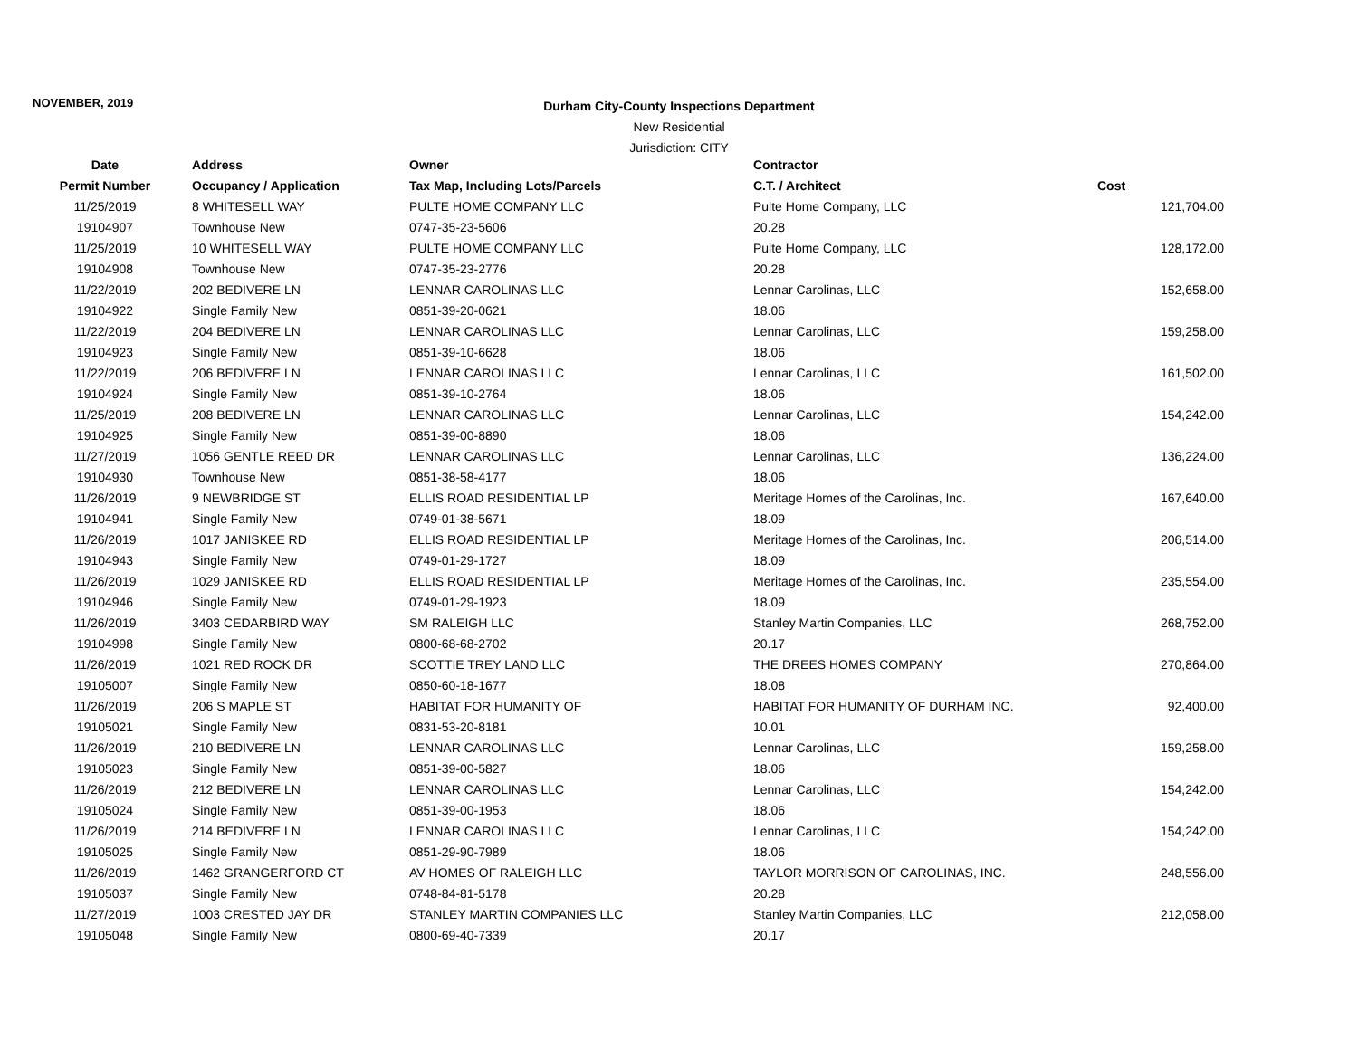NOVEMBER, 2019
Durham City-County Inspections Department
New Residential
Jurisdiction: CITY
| Date | Address | Owner | Contractor | |
| --- | --- | --- | --- | --- |
| Permit Number | Occupancy / Application | Tax Map, Including Lots/Parcels | C.T. / Architect | Cost |
| 11/25/2019 | 8 WHITESELL WAY | PULTE HOME COMPANY LLC | Pulte Home Company, LLC | 121,704.00 |
| 19104907 | Townhouse New | 0747-35-23-5606 | 20.28 | |
| 11/25/2019 | 10 WHITESELL WAY | PULTE HOME COMPANY LLC | Pulte Home Company, LLC | 128,172.00 |
| 19104908 | Townhouse New | 0747-35-23-2776 | 20.28 | |
| 11/22/2019 | 202 BEDIVERE LN | LENNAR CAROLINAS LLC | Lennar Carolinas, LLC | 152,658.00 |
| 19104922 | Single Family New | 0851-39-20-0621 | 18.06 | |
| 11/22/2019 | 204 BEDIVERE LN | LENNAR CAROLINAS LLC | Lennar Carolinas, LLC | 159,258.00 |
| 19104923 | Single Family New | 0851-39-10-6628 | 18.06 | |
| 11/22/2019 | 206 BEDIVERE LN | LENNAR CAROLINAS LLC | Lennar Carolinas, LLC | 161,502.00 |
| 19104924 | Single Family New | 0851-39-10-2764 | 18.06 | |
| 11/25/2019 | 208 BEDIVERE LN | LENNAR CAROLINAS LLC | Lennar Carolinas, LLC | 154,242.00 |
| 19104925 | Single Family New | 0851-39-00-8890 | 18.06 | |
| 11/27/2019 | 1056 GENTLE REED DR | LENNAR CAROLINAS LLC | Lennar Carolinas, LLC | 136,224.00 |
| 19104930 | Townhouse New | 0851-38-58-4177 | 18.06 | |
| 11/26/2019 | 9 NEWBRIDGE ST | ELLIS ROAD RESIDENTIAL LP | Meritage Homes of the Carolinas, Inc. | 167,640.00 |
| 19104941 | Single Family New | 0749-01-38-5671 | 18.09 | |
| 11/26/2019 | 1017 JANISKEE RD | ELLIS ROAD RESIDENTIAL LP | Meritage Homes of the Carolinas, Inc. | 206,514.00 |
| 19104943 | Single Family New | 0749-01-29-1727 | 18.09 | |
| 11/26/2019 | 1029 JANISKEE RD | ELLIS ROAD RESIDENTIAL LP | Meritage Homes of the Carolinas, Inc. | 235,554.00 |
| 19104946 | Single Family New | 0749-01-29-1923 | 18.09 | |
| 11/26/2019 | 3403 CEDARBIRD WAY | SM RALEIGH LLC | Stanley Martin Companies, LLC | 268,752.00 |
| 19104998 | Single Family New | 0800-68-68-2702 | 20.17 | |
| 11/26/2019 | 1021 RED ROCK DR | SCOTTIE TREY LAND LLC | THE DREES HOMES COMPANY | 270,864.00 |
| 19105007 | Single Family New | 0850-60-18-1677 | 18.08 | |
| 11/26/2019 | 206 S MAPLE ST | HABITAT FOR HUMANITY OF | HABITAT FOR HUMANITY OF DURHAM INC. | 92,400.00 |
| 19105021 | Single Family New | 0831-53-20-8181 | 10.01 | |
| 11/26/2019 | 210 BEDIVERE LN | LENNAR CAROLINAS LLC | Lennar Carolinas, LLC | 159,258.00 |
| 19105023 | Single Family New | 0851-39-00-5827 | 18.06 | |
| 11/26/2019 | 212 BEDIVERE LN | LENNAR CAROLINAS LLC | Lennar Carolinas, LLC | 154,242.00 |
| 19105024 | Single Family New | 0851-39-00-1953 | 18.06 | |
| 11/26/2019 | 214 BEDIVERE LN | LENNAR CAROLINAS LLC | Lennar Carolinas, LLC | 154,242.00 |
| 19105025 | Single Family New | 0851-29-90-7989 | 18.06 | |
| 11/26/2019 | 1462 GRANGERFORD CT | AV HOMES OF RALEIGH LLC | TAYLOR MORRISON OF CAROLINAS, INC. | 248,556.00 |
| 19105037 | Single Family New | 0748-84-81-5178 | 20.28 | |
| 11/27/2019 | 1003 CRESTED JAY DR | STANLEY MARTIN COMPANIES LLC | Stanley Martin Companies, LLC | 212,058.00 |
| 19105048 | Single Family New | 0800-69-40-7339 | 20.17 | |